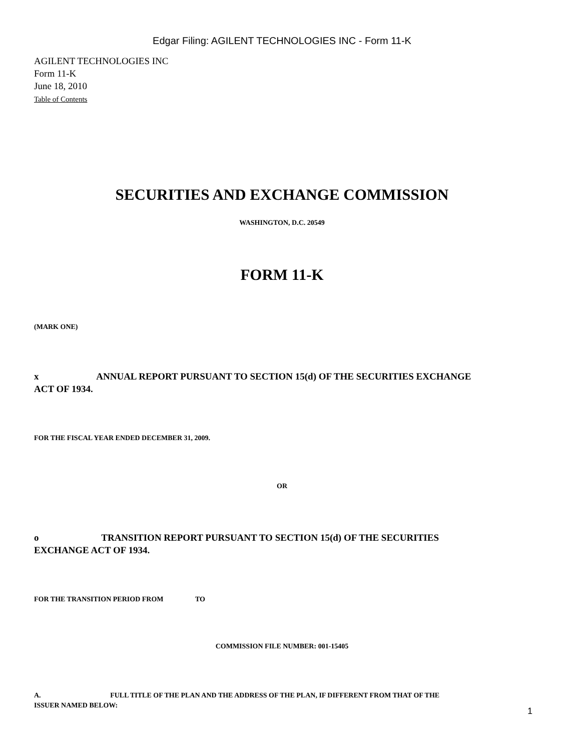Edgar Filing: AGILENT TECHNOLOGIES INC - Form 11-K
AGILENT TECHNOLOGIES INC
Form 11-K
June 18, 2010
Table of Contents
SECURITIES AND EXCHANGE COMMISSION
WASHINGTON, D.C. 20549
FORM 11-K
(MARK ONE)
x ANNUAL REPORT PURSUANT TO SECTION 15(d) OF THE SECURITIES EXCHANGE
ACT OF 1934.
FOR THE FISCAL YEAR ENDED DECEMBER 31, 2009.
OR
o TRANSITION REPORT PURSUANT TO SECTION 15(d) OF THE SECURITIES
EXCHANGE ACT OF 1934.
FOR THE TRANSITION PERIOD FROM TO
COMMISSION FILE NUMBER: 001-15405
A. FULL TITLE OF THE PLAN AND THE ADDRESS OF THE PLAN, IF DIFFERENT FROM THAT OF THE
ISSUER NAMED BELOW:
1